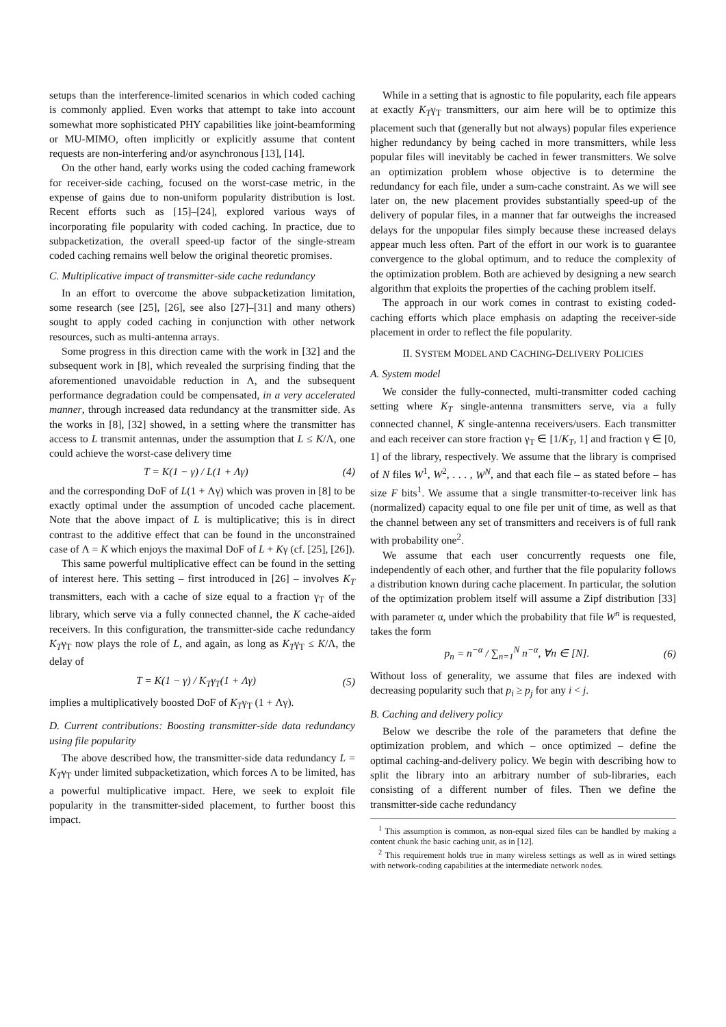setups than the interference-limited scenarios in which coded caching is commonly applied. Even works that attempt to take into account somewhat more sophisticated PHY capabilities like joint-beamforming or MU-MIMO, often implicitly or explicitly assume that content requests are non-interfering and/or asynchronous [13], [14].
On the other hand, early works using the coded caching framework for receiver-side caching, focused on the worst-case metric, in the expense of gains due to non-uniform popularity distribution is lost. Recent efforts such as [15]–[24], explored various ways of incorporating file popularity with coded caching. In practice, due to subpacketization, the overall speed-up factor of the single-stream coded caching remains well below the original theoretic promises.
C. Multiplicative impact of transmitter-side cache redundancy
In an effort to overcome the above subpacketization limitation, some research (see [25], [26], see also [27]–[31] and many others) sought to apply coded caching in conjunction with other network resources, such as multi-antenna arrays.
Some progress in this direction came with the work in [32] and the subsequent work in [8], which revealed the surprising finding that the aforementioned unavoidable reduction in Λ, and the subsequent performance degradation could be compensated, in a very accelerated manner, through increased data redundancy at the transmitter side. As the works in [8], [32] showed, in a setting where the transmitter has access to L transmit antennas, under the assumption that L ≤ K/Λ, one could achieve the worst-case delivery time
T = K(1 − γ) / L(1 + Λγ) (4)
and the corresponding DoF of L(1 + Λγ) which was proven in [8] to be exactly optimal under the assumption of uncoded cache placement. Note that the above impact of L is multiplicative; this is in direct contrast to the additive effect that can be found in the unconstrained case of Λ = K which enjoys the maximal DoF of L + Kγ (cf. [25], [26]).
This same powerful multiplicative effect can be found in the setting of interest here. This setting – first introduced in [26] – involves K<sub>T</sub> transmitters, each with a cache of size equal to a fraction γ<sub>T</sub> of the library, which serve via a fully connected channel, the K cache-aided receivers. In this configuration, the transmitter-side cache redundancy K<sub>T</sub>γ<sub>T</sub> now plays the role of L, and again, as long as K<sub>T</sub>γ<sub>T</sub> ≤ K/Λ, the delay of
T = K(1 − γ) / K<sub>T</sub>γ<sub>T</sub>(1 + Λγ) (5)
implies a multiplicatively boosted DoF of K<sub>T</sub>γ<sub>T</sub> (1 + Λγ).
D. Current contributions: Boosting transmitter-side data redundancy using file popularity
The above described how, the transmitter-side data redundancy L = K<sub>T</sub>γ<sub>T</sub> under limited subpacketization, which forces Λ to be limited, has a powerful multiplicative impact. Here, we seek to exploit file popularity in the transmitter-sided placement, to further boost this impact.
While in a setting that is agnostic to file popularity, each file appears at exactly K<sub>T</sub>γ<sub>T</sub> transmitters, our aim here will be to optimize this placement such that (generally but not always) popular files experience higher redundancy by being cached in more transmitters, while less popular files will inevitably be cached in fewer transmitters. We solve an optimization problem whose objective is to determine the redundancy for each file, under a sum-cache constraint. As we will see later on, the new placement provides substantially speed-up of the delivery of popular files, in a manner that far outweighs the increased delays for the unpopular files simply because these increased delays appear much less often. Part of the effort in our work is to guarantee convergence to the global optimum, and to reduce the complexity of the optimization problem. Both are achieved by designing a new search algorithm that exploits the properties of the caching problem itself.
The approach in our work comes in contrast to existing coded-caching efforts which place emphasis on adapting the receiver-side placement in order to reflect the file popularity.
II. SYSTEM MODEL AND CACHING-DELIVERY POLICIES
A. System model
We consider the fully-connected, multi-transmitter coded caching setting where K<sub>T</sub> single-antenna transmitters serve, via a fully connected channel, K single-antenna receivers/users. Each transmitter and each receiver can store fraction γ<sub>T</sub> ∈ [1/K<sub>T</sub>, 1] and fraction γ ∈ [0, 1] of the library, respectively. We assume that the library is comprised of N files W<sup>1</sup>, W<sup>2</sup>, . . . , W<sup>N</sup>, and that each file – as stated before – has size F bits<sup>1</sup>. We assume that a single transmitter-to-receiver link has (normalized) capacity equal to one file per unit of time, as well as that the channel between any set of transmitters and receivers is of full rank with probability one<sup>2</sup>.
We assume that each user concurrently requests one file, independently of each other, and further that the file popularity follows a distribution known during cache placement. In particular, the solution of the optimization problem itself will assume a Zipf distribution [33] with parameter α, under which the probability that file W<sup>n</sup> is requested, takes the form
p<sub>n</sub> = n<sup>−α</sup> / ∑<sub>n=1</sub><sup>N</sup> n<sup>−α</sup>, ∀n ∈ [N]. (6)
Without loss of generality, we assume that files are indexed with decreasing popularity such that p<sub>i</sub> ≥ p<sub>j</sub> for any i < j.
B. Caching and delivery policy
Below we describe the role of the parameters that define the optimization problem, and which – once optimized – define the optimal caching-and-delivery policy. We begin with describing how to split the library into an arbitrary number of sub-libraries, each consisting of a different number of files. Then we define the transmitter-side cache redundancy
<sup>1</sup> This assumption is common, as non-equal sized files can be handled by making a content chunk the basic caching unit, as in [12].
<sup>2</sup> This requirement holds true in many wireless settings as well as in wired settings with network-coding capabilities at the intermediate network nodes.